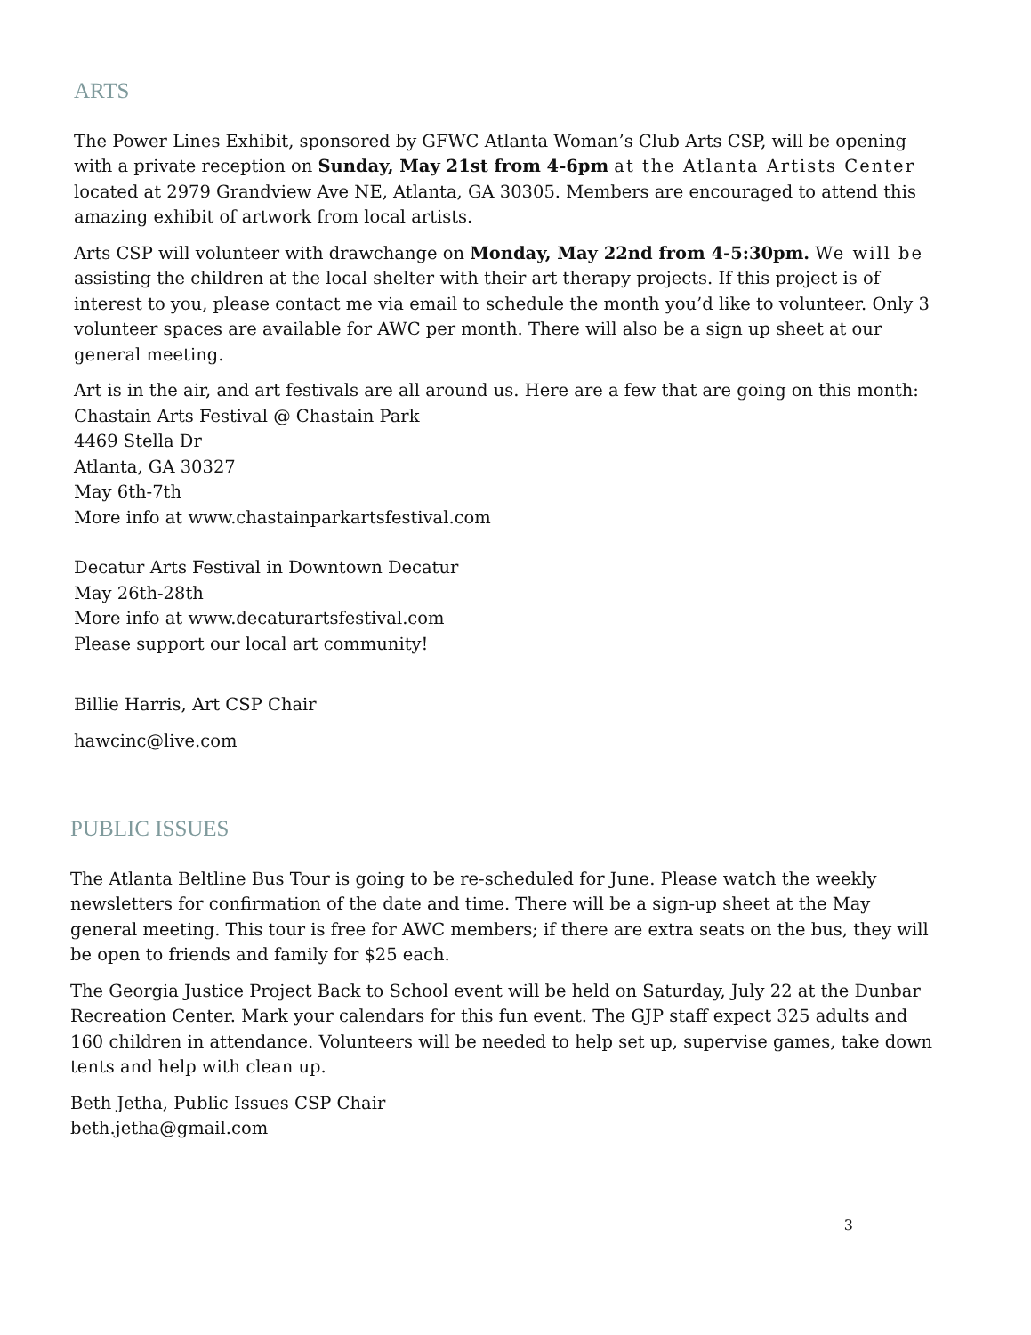ARTS
The Power Lines Exhibit, sponsored by GFWC Atlanta Woman’s Club Arts CSP, will be opening with a private reception on Sunday, May 21st from 4-6pm at the Atlanta Artists Center located at 2979 Grandview Ave NE, Atlanta, GA 30305. Members are encouraged to attend this amazing exhibit of artwork from local artists.
Arts CSP will volunteer with drawchange on Monday, May 22nd from 4-5:30pm. We will be assisting the children at the local shelter with their art therapy projects. If this project is of interest to you, please contact me via email to schedule the month you’d like to volunteer. Only 3 volunteer spaces are available for AWC per month. There will also be a sign up sheet at our general meeting.
Art is in the air, and art festivals are all around us. Here are a few that are going on this month:
Chastain Arts Festival @ Chastain Park
4469 Stella Dr
Atlanta, GA 30327
May 6th-7th
More info at www.chastainparkartsfestival.com
Decatur Arts Festival in Downtown Decatur
May 26th-28th
More info at www.decaturartsfestival.com
Please support our local art community!
Billie Harris, Art CSP Chair
hawcinc@live.com
PUBLIC ISSUES
The Atlanta Beltline Bus Tour is going to be re-scheduled for June. Please watch the weekly newsletters for confirmation of the date and time. There will be a sign-up sheet at the May general meeting. This tour is free for AWC members; if there are extra seats on the bus, they will be open to friends and family for $25 each.
The Georgia Justice Project Back to School event will be held on Saturday, July 22 at the Dunbar Recreation Center. Mark your calendars for this fun event. The GJP staff expect 325 adults and 160 children in attendance. Volunteers will be needed to help set up, supervise games, take down tents and help with clean up.
Beth Jetha, Public Issues CSP Chair
beth.jetha@gmail.com
3